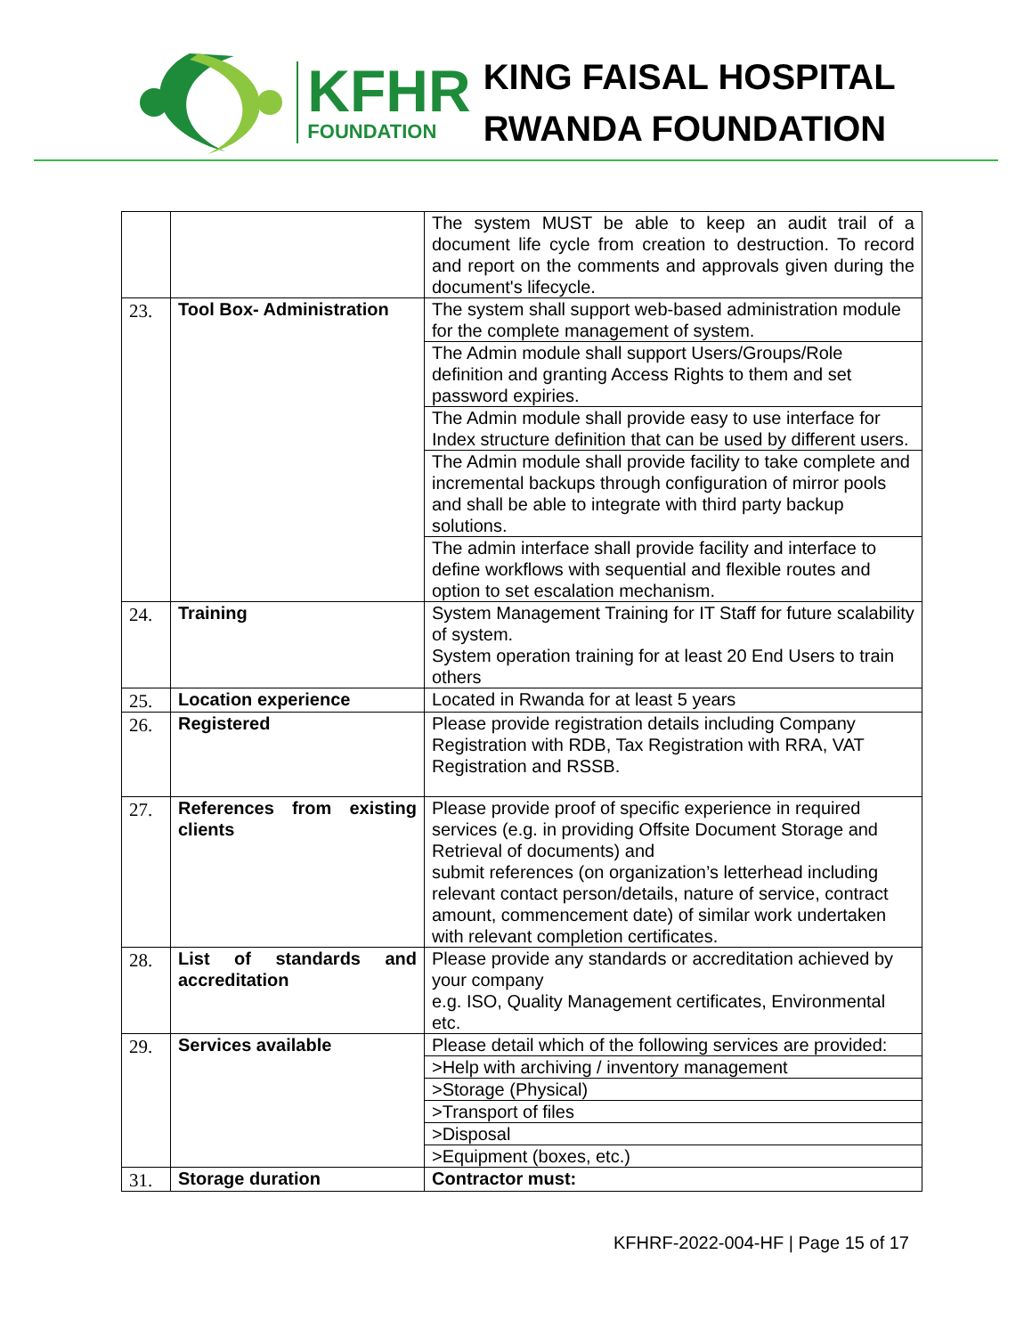KFHR
FOUNDATION
KING FAISAL HOSPITAL
RWANDA FOUNDATION
| | | The system MUST be able to keep an audit trail of a document life cycle from creation to destruction. To record and report on the comments and approvals given during the document's lifecycle. |
| 23. | Tool Box- Administration | The system shall support web-based administration module for the complete management of system. |
| | | The Admin module shall support Users/Groups/Role definition and granting Access Rights to them and set password expiries. |
| | | The Admin module shall provide easy to use interface for Index structure definition that can be used by different users. |
| | | The Admin module shall provide facility to take complete and incremental backups through configuration of mirror pools and shall be able to integrate with third party backup solutions. |
| | | The admin interface shall provide facility and interface to define workflows with sequential and flexible routes and option to set escalation mechanism. |
| 24. | Training | System Management Training for IT Staff for future scalability of system. System operation training for at least 20 End Users to train others |
| 25. | Location experience | Located in Rwanda for at least 5 years |
| 26. | Registered | Please provide registration details including Company Registration with RDB, Tax Registration with RRA, VAT Registration and RSSB. |
| 27. | References from existing clients | Please provide proof of specific experience in required services (e.g. in providing Offsite Document Storage and Retrieval of documents) and submit references (on organization’s letterhead including relevant contact person/details, nature of service, contract amount, commencement date) of similar work undertaken with relevant completion certificates. |
| 28. | List of standards and accreditation | Please provide any standards or accreditation achieved by your company e.g. ISO, Quality Management certificates, Environmental etc. |
| 29. | Services available | Please detail which of the following services are provided: |
| | | >Help with archiving / inventory management |
| | | >Storage (Physical) |
| | | >Transport of files |
| | | >Disposal |
| | | >Equipment (boxes, etc.) |
| 31. | Storage duration | Contractor must: |
KFHRF-2022-004-HF | Page 15 of 17